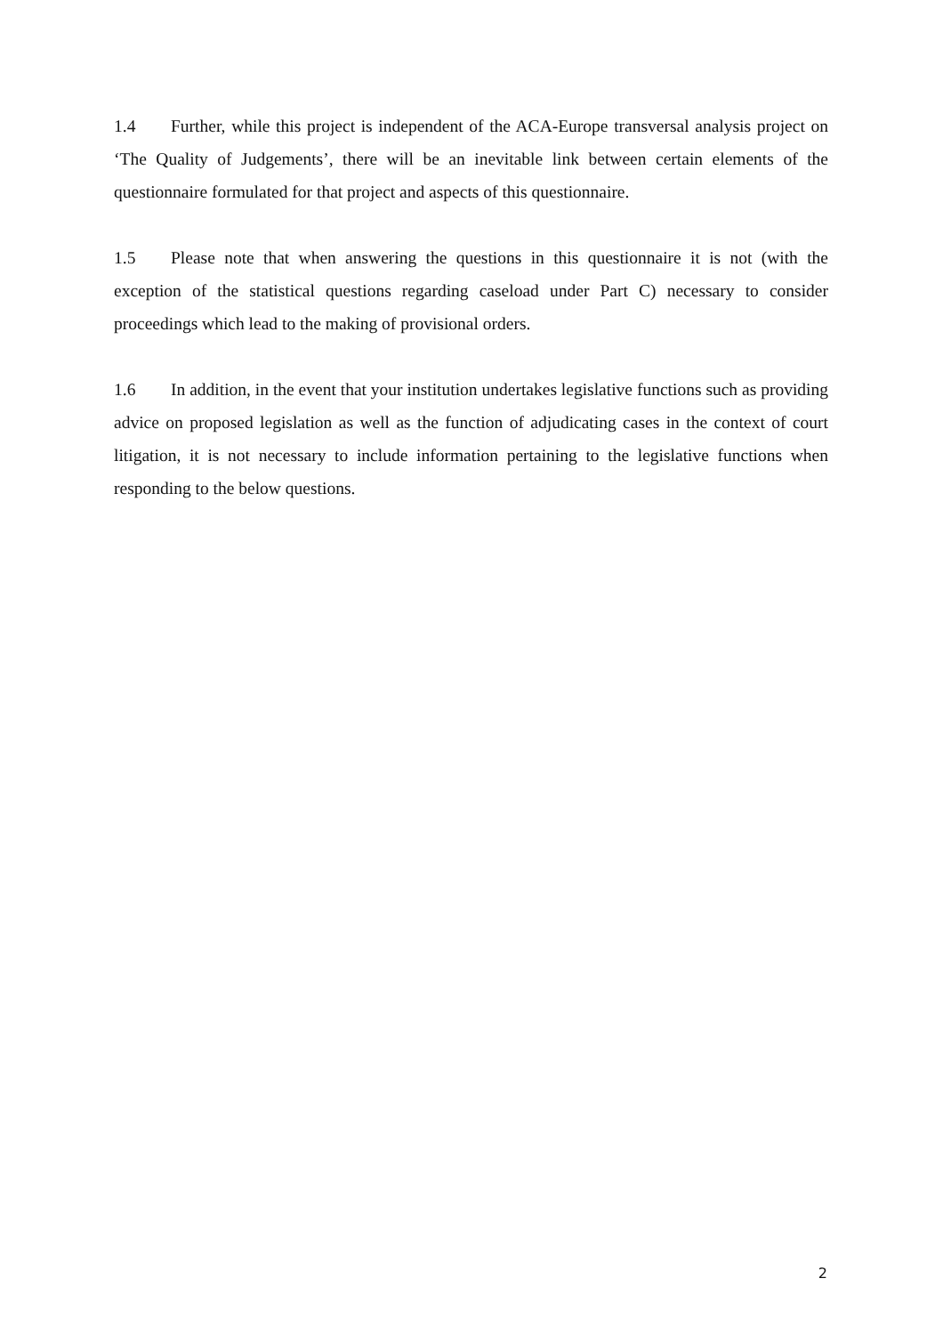1.4 Further, while this project is independent of the ACA-Europe transversal analysis project on ‘The Quality of Judgements’, there will be an inevitable link between certain elements of the questionnaire formulated for that project and aspects of this questionnaire.
1.5 Please note that when answering the questions in this questionnaire it is not (with the exception of the statistical questions regarding caseload under Part C) necessary to consider proceedings which lead to the making of provisional orders.
1.6 In addition, in the event that your institution undertakes legislative functions such as providing advice on proposed legislation as well as the function of adjudicating cases in the context of court litigation, it is not necessary to include information pertaining to the legislative functions when responding to the below questions.
2